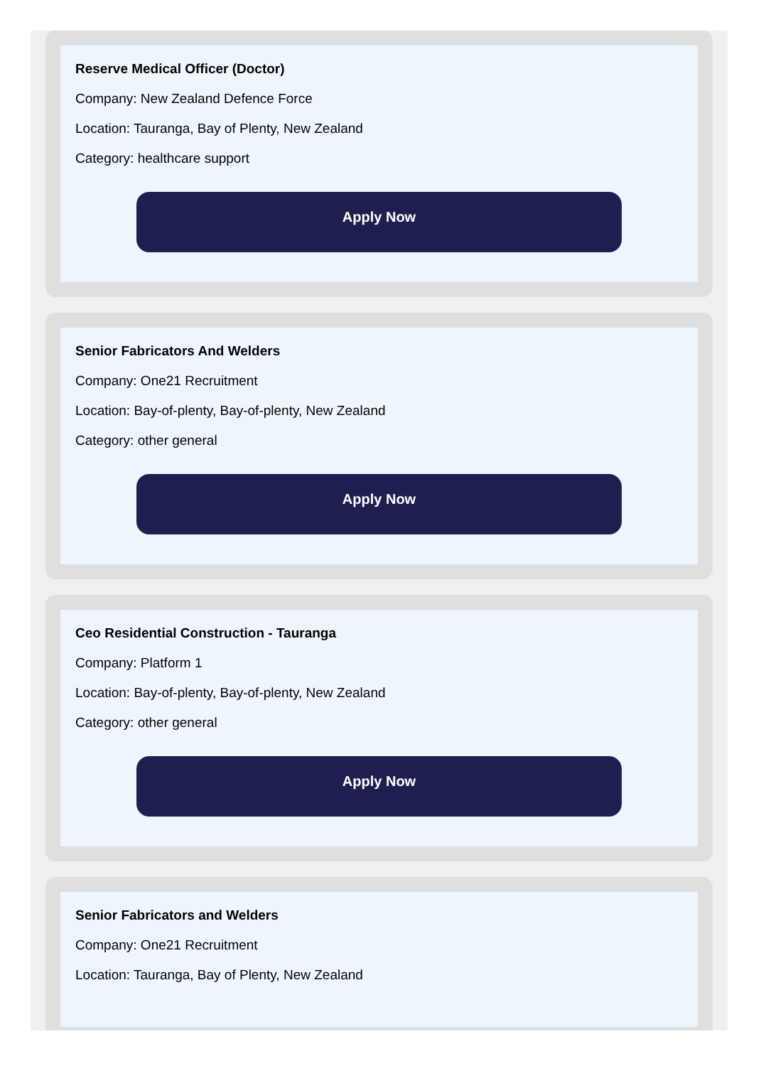Reserve Medical Officer (Doctor)
Company: New Zealand Defence Force
Location: Tauranga, Bay of Plenty, New Zealand
Category: healthcare support
Apply Now
Senior Fabricators And Welders
Company: One21 Recruitment
Location: Bay-of-plenty, Bay-of-plenty, New Zealand
Category: other general
Apply Now
Ceo Residential Construction - Tauranga
Company: Platform 1
Location: Bay-of-plenty, Bay-of-plenty, New Zealand
Category: other general
Apply Now
Senior Fabricators and Welders
Company: One21 Recruitment
Location: Tauranga, Bay of Plenty, New Zealand